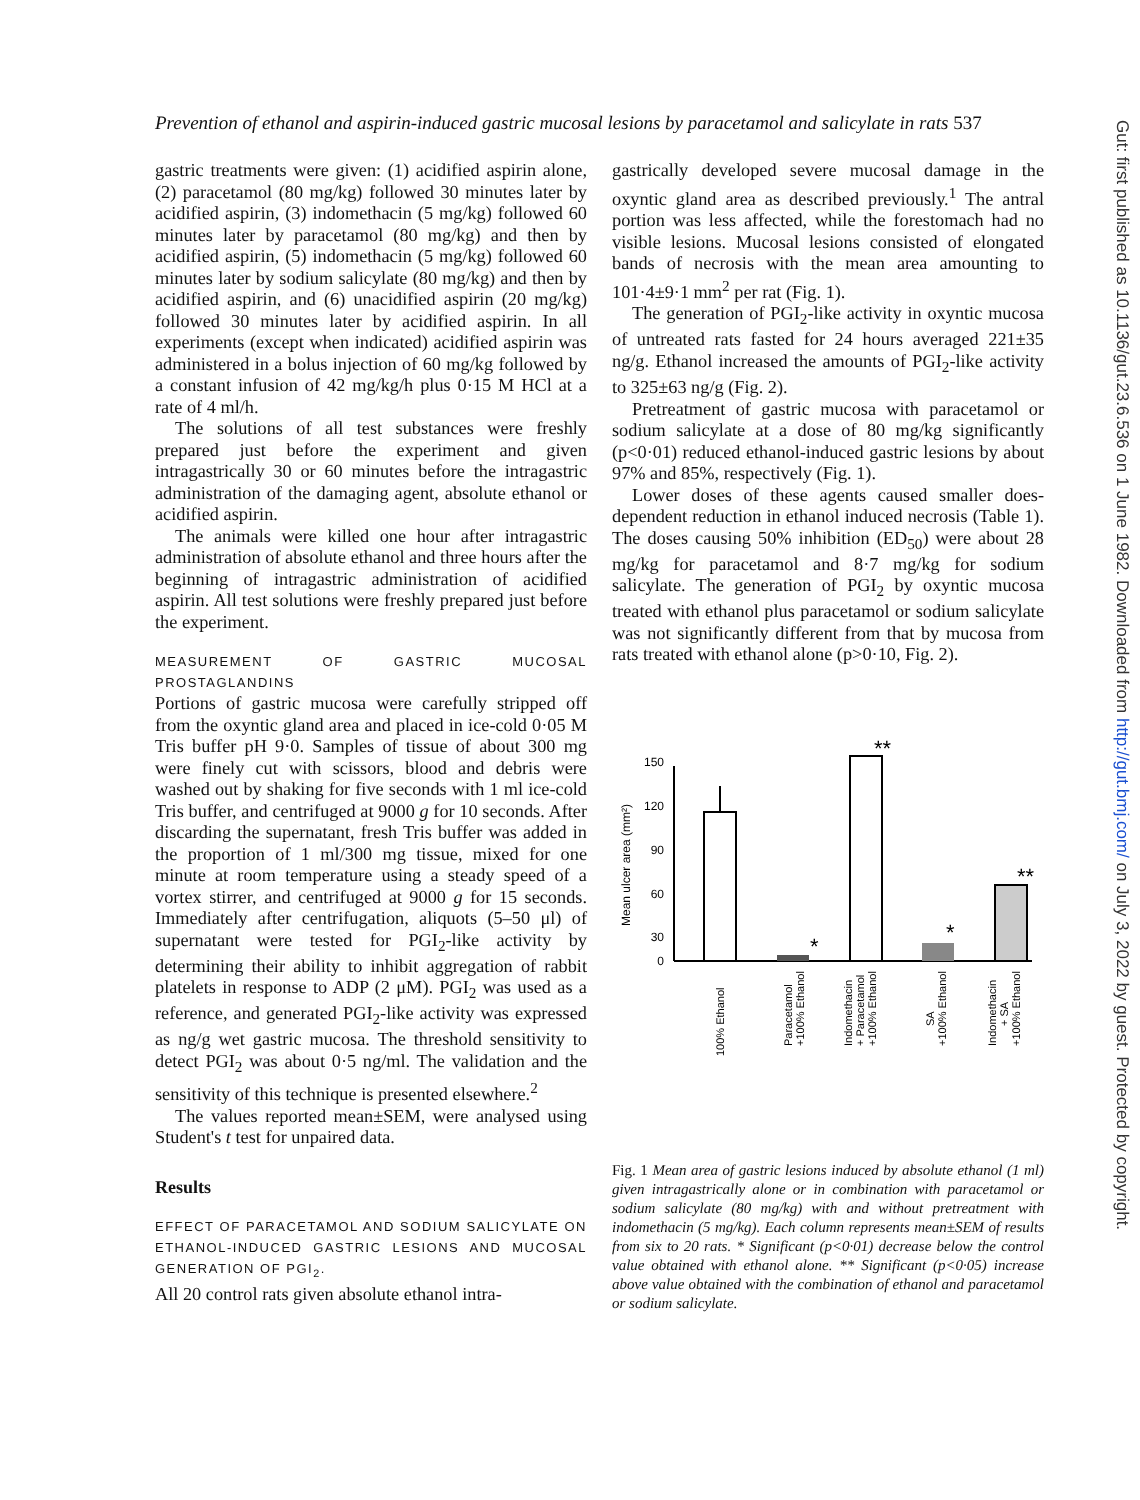Prevention of ethanol and aspirin-induced gastric mucosal lesions by paracetamol and salicylate in rats 537
gastric treatments were given: (1) acidified aspirin alone, (2) paracetamol (80 mg/kg) followed 30 minutes later by acidified aspirin, (3) indomethacin (5 mg/kg) followed 60 minutes later by paracetamol (80 mg/kg) and then by acidified aspirin, (5) indomethacin (5 mg/kg) followed 60 minutes later by sodium salicylate (80 mg/kg) and then by acidified aspirin, and (6) unacidified aspirin (20 mg/kg) followed 30 minutes later by acidified aspirin. In all experiments (except when indicated) acidified aspirin was administered in a bolus injection of 60 mg/kg followed by a constant infusion of 42 mg/kg/h plus 0·15 M HCl at a rate of 4 ml/h.
The solutions of all test substances were freshly prepared just before the experiment and given intragastrically 30 or 60 minutes before the intragastric administration of the damaging agent, absolute ethanol or acidified aspirin.
The animals were killed one hour after intragastric administration of absolute ethanol and three hours after the beginning of intragastric administration of acidified aspirin. All test solutions were freshly prepared just before the experiment.
MEASUREMENT OF GASTRIC MUCOSAL PROSTAGLANDINS
Portions of gastric mucosa were carefully stripped off from the oxyntic gland area and placed in ice-cold 0·05 M Tris buffer pH 9·0. Samples of tissue of about 300 mg were finely cut with scissors, blood and debris were washed out by shaking for five seconds with 1 ml ice-cold Tris buffer, and centrifuged at 9000 g for 10 seconds. After discarding the supernatant, fresh Tris buffer was added in the proportion of 1 ml/300 mg tissue, mixed for one minute at room temperature using a steady speed of a vortex stirrer, and centrifuged at 9000 g for 15 seconds. Immediately after centrifugation, aliquots (5–50 μl) of supernatant were tested for PGI<sub>2</sub>-like activity by determining their ability to inhibit aggregation of rabbit platelets in response to ADP (2 μM). PGI<sub>2</sub> was used as a reference, and generated PGI<sub>2</sub>-like activity was expressed as ng/g wet gastric mucosa. The threshold sensitivity to detect PGI<sub>2</sub> was about 0·5 ng/ml. The validation and the sensitivity of this technique is presented elsewhere.<sup>2</sup>
The values reported mean±SEM, were analysed using Student's t test for unpaired data.
Results
EFFECT OF PARACETAMOL AND SODIUM SALICYLATE ON ETHANOL-INDUCED GASTRIC LESIONS AND MUCOSAL GENERATION OF PGI<sub>2</sub>.
All 20 control rats given absolute ethanol intra-
gastrically developed severe mucosal damage in the oxyntic gland area as described previously.<sup>1</sup> The antral portion was less affected, while the forestomach had no visible lesions. Mucosal lesions consisted of elongated bands of necrosis with the mean area amounting to 101·4±9·1 mm<sup>2</sup> per rat (Fig. 1).
The generation of PGI<sub>2</sub>-like activity in oxyntic mucosa of untreated rats fasted for 24 hours averaged 221±35 ng/g. Ethanol increased the amounts of PGI<sub>2</sub>-like activity to 325±63 ng/g (Fig. 2).
Pretreatment of gastric mucosa with paracetamol or sodium salicylate at a dose of 80 mg/kg significantly (p<0·01) reduced ethanol-induced gastric lesions by about 97% and 85%, respectively (Fig. 1).
Lower doses of these agents caused smaller does-dependent reduction in ethanol induced necrosis (Table 1). The doses causing 50% inhibition (ED<sub>50</sub>) were about 28 mg/kg for paracetamol and 8·7 mg/kg for sodium salicylate. The generation of PGI<sub>2</sub> by oxyntic mucosa treated with ethanol plus paracetamol or sodium salicylate was not significantly different from that by mucosa from rats treated with ethanol alone (p>0·10, Fig. 2).
Mean ulcer area (mm²)
150
120
90
60
30
0
*
**
*
**
100% Ethanol
Paracetamol
+100% Ethanol
Indomethacin
+ Paracetamol
+100% Ethanol
SA
+100% Ethanol
Indomethacin
+ SA
+100% Ethanol
Fig. 1 Mean area of gastric lesions induced by absolute ethanol (1 ml) given intragastrically alone or in combination with paracetamol or sodium salicylate (80 mg/kg) with and without pretreatment with indomethacin (5 mg/kg). Each column represents mean±SEM of results from six to 20 rats. * Significant (p<0·01) decrease below the control value obtained with ethanol alone. ** Significant (p<0·05) increase above value obtained with the combination of ethanol and paracetamol or sodium salicylate.
Gut: first published as 10.1136/gut.23.6.536 on 1 June 1982. Downloaded from http://gut.bmj.com/ on July 3, 2022 by guest. Protected by copyright.